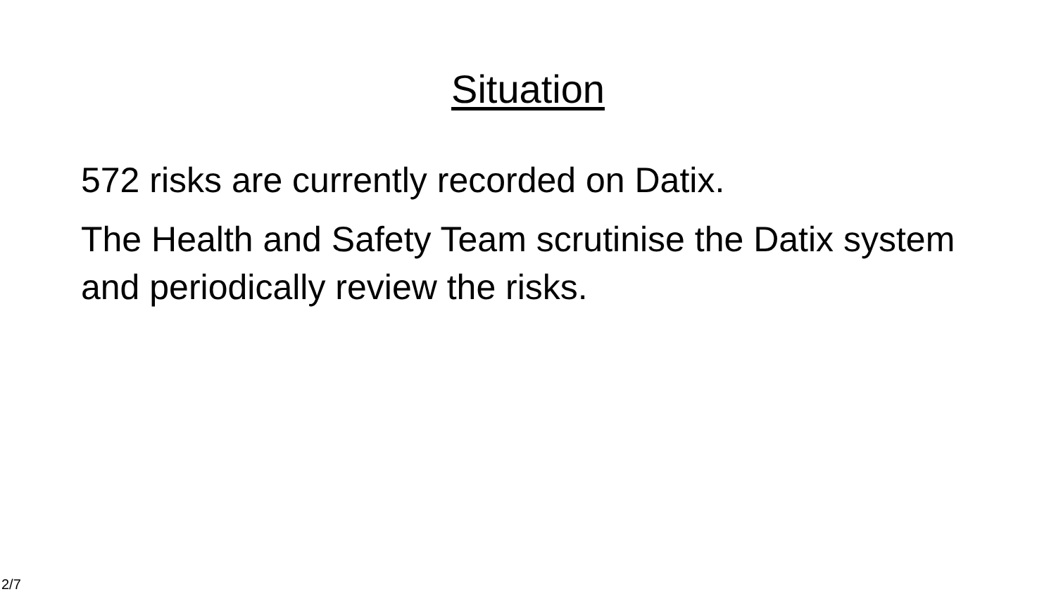Situation
572 risks are currently recorded on Datix.
The Health and Safety Team scrutinise the Datix system and periodically review the risks.
2/7